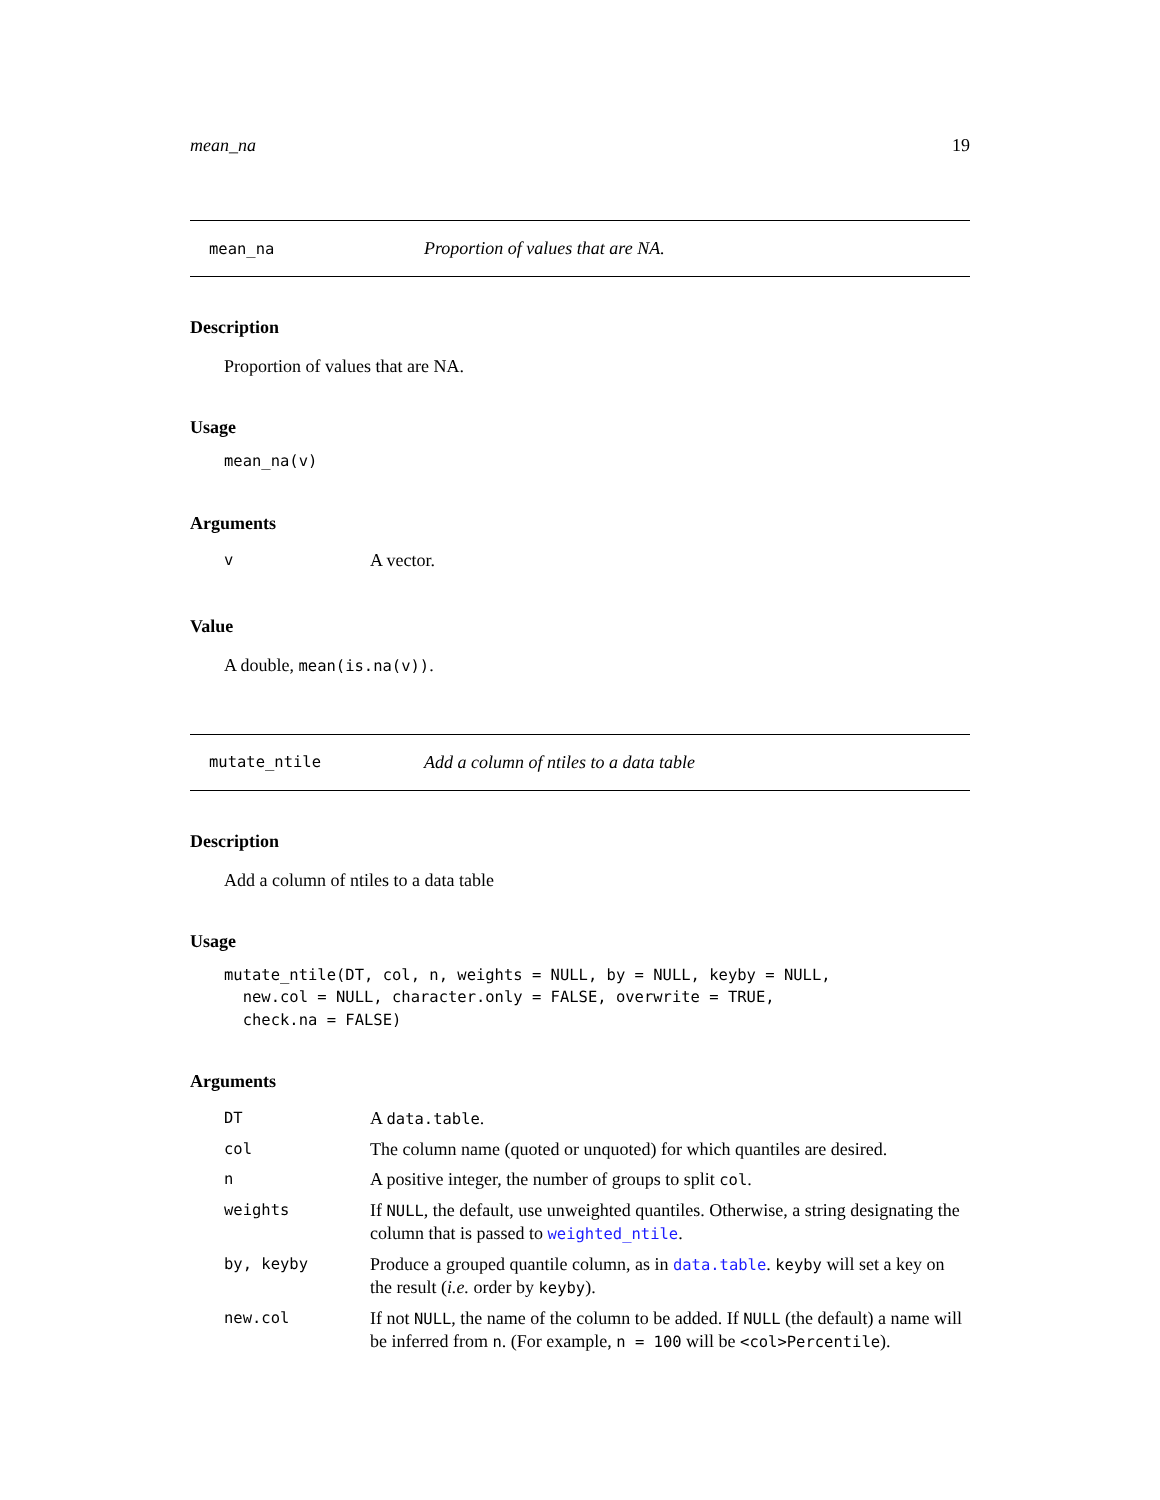mean_na 19
mean_na Proportion of values that are NA.
Description
Proportion of values that are NA.
Usage
mean_na(v)
Arguments
| v | A vector. |
Value
A double, mean(is.na(v)).
mutate_ntile Add a column of ntiles to a data table
Description
Add a column of ntiles to a data table
Usage
mutate_ntile(DT, col, n, weights = NULL, by = NULL, keyby = NULL,
  new.col = NULL, character.only = FALSE, overwrite = TRUE,
  check.na = FALSE)
Arguments
| DT | A data.table . |
| col | The column name (quoted or unquoted) for which quantiles are desired. |
| n | A positive integer, the number of groups to split col . |
| weights | If NULL , the default, use unweighted quantiles. Otherwise, a string designating the column that is passed to weighted_ntile . |
| by, keyby | Produce a grouped quantile column, as in data.table . keyby will set a key on the result ( i.e. order by keyby ). |
| new.col | If not NULL , the name of the column to be added. If NULL (the default) a name will be inferred from n . (For example, n = 100 will be <col>Percentile ). |